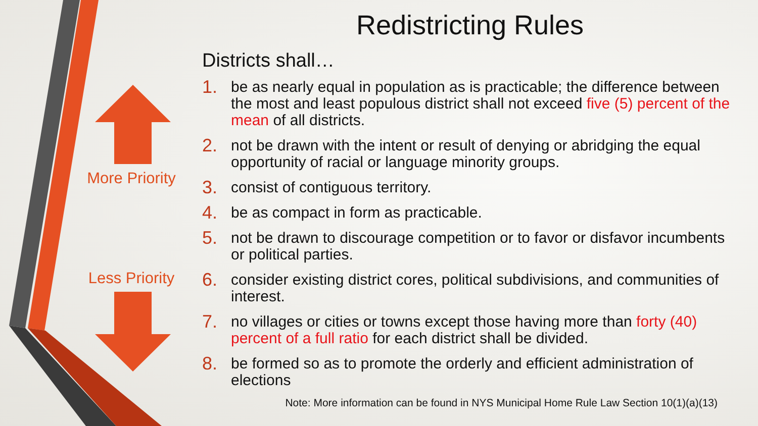More Priority
Less Priority
Redistricting Rules
Districts shall…
1. be as nearly equal in population as is practicable; the difference between the most and least populous district shall not exceed five (5) percent of the mean of all districts.
2. not be drawn with the intent or result of denying or abridging the equal opportunity of racial or language minority groups.
3. consist of contiguous territory.
4. be as compact in form as practicable.
5. not be drawn to discourage competition or to favor or disfavor incumbents or political parties.
6. consider existing district cores, political subdivisions, and communities of interest.
7. no villages or cities or towns except those having more than forty (40) percent of a full ratio for each district shall be divided.
8. be formed so as to promote the orderly and efficient administration of elections
Note: More information can be found in NYS Municipal Home Rule Law Section 10(1)(a)(13)